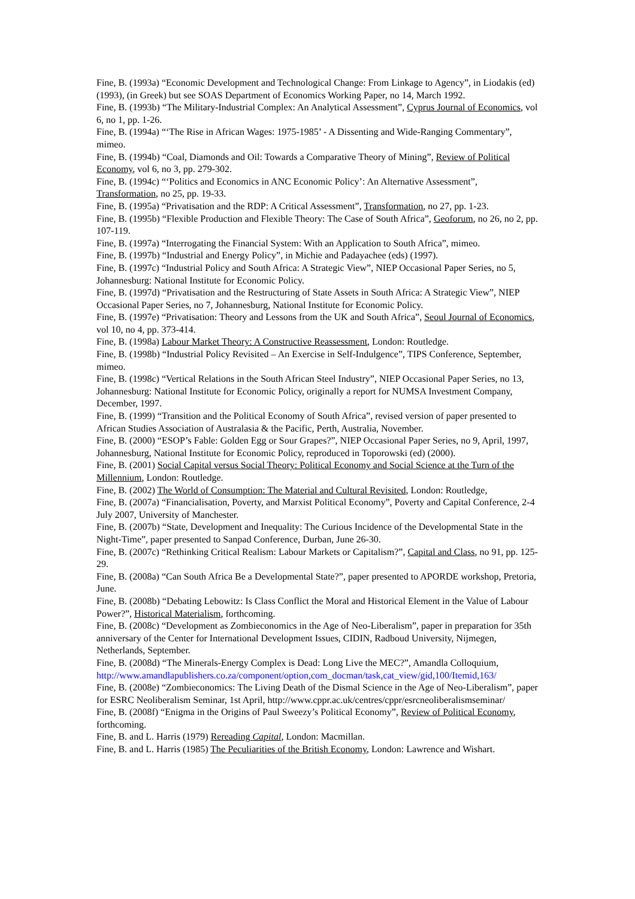Fine, B. (1993a) “Economic Development and Technological Change: From Linkage to Agency”, in Liodakis (ed) (1993), (in Greek) but see SOAS Department of Economics Working Paper, no 14, March 1992.
Fine, B. (1993b) “The Military-Industrial Complex: An Analytical Assessment”, Cyprus Journal of Economics, vol 6, no 1, pp. 1-26.
Fine, B. (1994a) “‘The Rise in African Wages: 1975-1985’ - A Dissenting and Wide-Ranging Commentary”, mimeo.
Fine, B. (1994b) “Coal, Diamonds and Oil: Towards a Comparative Theory of Mining”, Review of Political Economy, vol 6, no 3, pp. 279-302.
Fine, B. (1994c) “‘Politics and Economics in ANC Economic Policy’: An Alternative Assessment”, Transformation, no 25, pp. 19-33.
Fine, B. (1995a) “Privatisation and the RDP: A Critical Assessment”, Transformation, no 27, pp. 1-23.
Fine, B. (1995b) “Flexible Production and Flexible Theory: The Case of South Africa”, Geoforum, no 26, no 2, pp. 107-119.
Fine, B. (1997a) “Interrogating the Financial System: With an Application to South Africa”, mimeo.
Fine, B. (1997b) “Industrial and Energy Policy”, in Michie and Padayachee (eds) (1997).
Fine, B. (1997c) “Industrial Policy and South Africa: A Strategic View”, NIEP Occasional Paper Series, no 5, Johannesburg: National Institute for Economic Policy.
Fine, B. (1997d) “Privatisation and the Restructuring of State Assets in South Africa: A Strategic View”, NIEP Occasional Paper Series, no 7, Johannesburg, National Institute for Economic Policy.
Fine, B. (1997e) “Privatisation: Theory and Lessons from the UK and South Africa”, Seoul Journal of Economics, vol 10, no 4, pp. 373-414.
Fine, B. (1998a) Labour Market Theory: A Constructive Reassessment, London: Routledge.
Fine, B. (1998b) “Industrial Policy Revisited – An Exercise in Self-Indulgence”, TIPS Conference, September, mimeo.
Fine, B. (1998c) “Vertical Relations in the South African Steel Industry”, NIEP Occasional Paper Series, no 13, Johannesburg: National Institute for Economic Policy, originally a report for NUMSA Investment Company, December, 1997.
Fine, B. (1999) “Transition and the Political Economy of South Africa”, revised version of paper presented to African Studies Association of Australasia & the Pacific, Perth, Australia, November.
Fine, B. (2000) “ESOP’s Fable: Golden Egg or Sour Grapes?”, NIEP Occasional Paper Series, no 9, April, 1997, Johannesburg, National Institute for Economic Policy, reproduced in Toporowski (ed) (2000).
Fine, B. (2001) Social Capital versus Social Theory: Political Economy and Social Science at the Turn of the Millennium, London: Routledge.
Fine, B. (2002) The World of Consumption: The Material and Cultural Revisited, London: Routledge,
Fine, B. (2007a) “Financialisation, Poverty, and Marxist Political Economy”, Poverty and Capital Conference, 2-4 July 2007, University of Manchester.
Fine, B. (2007b) “State, Development and Inequality: The Curious Incidence of the Developmental State in the Night-Time”, paper presented to Sanpad Conference, Durban, June 26-30.
Fine, B. (2007c) “Rethinking Critical Realism: Labour Markets or Capitalism?”, Capital and Class, no 91, pp. 125-29.
Fine, B. (2008a) “Can South Africa Be a Developmental State?”, paper presented to APORDE workshop, Pretoria, June.
Fine, B. (2008b) “Debating Lebowitz: Is Class Conflict the Moral and Historical Element in the Value of Labour Power?”, Historical Materialism, forthcoming.
Fine, B. (2008c) “Development as Zombieconomics in the Age of Neo-Liberalism”, paper in preparation for 35th anniversary of the Center for International Development Issues, CIDIN, Radboud University, Nijmegen, Netherlands, September.
Fine, B. (2008d) “The Minerals-Energy Complex is Dead: Long Live the MEC?”, Amandla Colloquium, http://www.amandlapublishers.co.za/component/option,com_docman/task,cat_view/gid,100/Itemid,163/
Fine, B. (2008e) “Zombieconomics: The Living Death of the Dismal Science in the Age of Neo-Liberalism”, paper for ESRC Neoliberalism Seminar, 1st April, http://www.cppr.ac.uk/centres/cppr/esrcneoliberalismseminar/
Fine, B. (2008f) “Enigma in the Origins of Paul Sweezy’s Political Economy”, Review of Political Economy, forthcoming.
Fine, B. and L. Harris (1979) Rereading Capital, London: Macmillan.
Fine, B. and L. Harris (1985) The Peculiarities of the British Economy, London: Lawrence and Wishart.